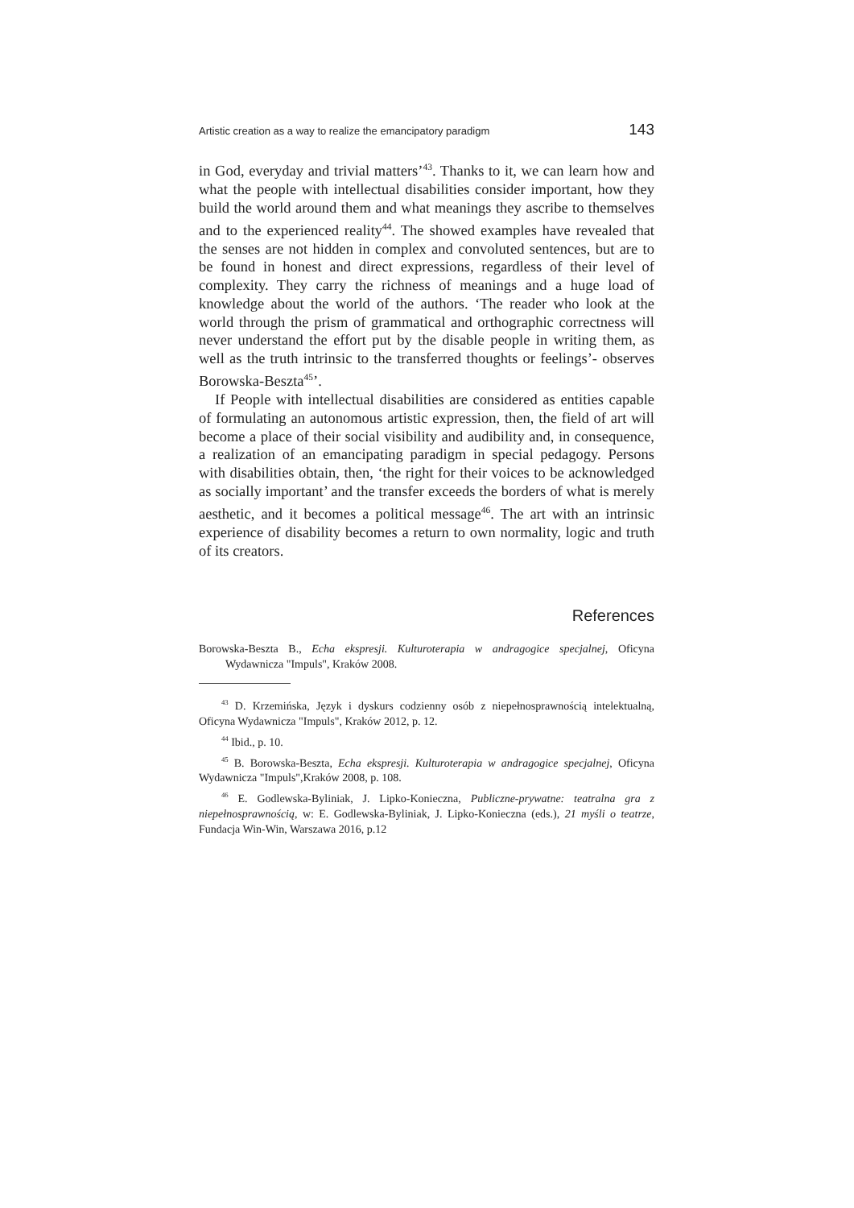Artistic creation as a way to realize the emancipatory paradigm 143
in God, everyday and trivial matters’<sup>43</sup>. Thanks to it, we can learn how and what the people with intellectual disabilities consider important, how they build the world around them and what meanings they ascribe to themselves and to the experienced reality<sup>44</sup>. The showed examples have revealed that the senses are not hidden in complex and convoluted sentences, but are to be found in honest and direct expressions, regardless of their level of complexity. They carry the richness of meanings and a huge load of knowledge about the world of the authors. ‘The reader who look at the world through the prism of grammatical and orthographic correctness will never understand the effort put by the disable people in writing them, as well as the truth intrinsic to the transferred thoughts or feelings’- observes Borowska-Beszta<sup>45</sup>’.
If People with intellectual disabilities are considered as entities capable of formulating an autonomous artistic expression, then, the field of art will become a place of their social visibility and audibility and, in consequence, a realization of an emancipating paradigm in special pedagogy. Persons with disabilities obtain, then, ‘the right for their voices to be acknowledged as socially important’ and the transfer exceeds the borders of what is merely aesthetic, and it becomes a political message<sup>46</sup>. The art with an intrinsic experience of disability becomes a return to own normality, logic and truth of its creators.
References
Borowska-Beszta B., Echa ekspresji. Kulturoterapia w andragogice specjalnej, Oficyna Wydawnicza "Impuls", Kraków 2008.
<sup>43</sup> D. Krzemińska, Język i dyskurs codzienny osób z niepełnosprawnością intelektualną, Oficyna Wydawnicza "Impuls", Kraków 2012, p. 12.
<sup>44</sup> Ibid., p. 10.
<sup>45</sup> B. Borowska-Beszta, Echa ekspresji. Kulturoterapia w andragogice specjalnej, Oficyna Wydawnicza "Impuls",Kraków 2008, p. 108.
<sup>46</sup> E. Godlewska-Byliniak, J. Lipko-Konieczna, Publiczne-prywatne: teatralna gra z niepełnosprawnością, w: E. Godlewska-Byliniak, J. Lipko-Konieczna (eds.), 21 myśli o teatrze, Fundacja Win-Win, Warszawa 2016, p.12